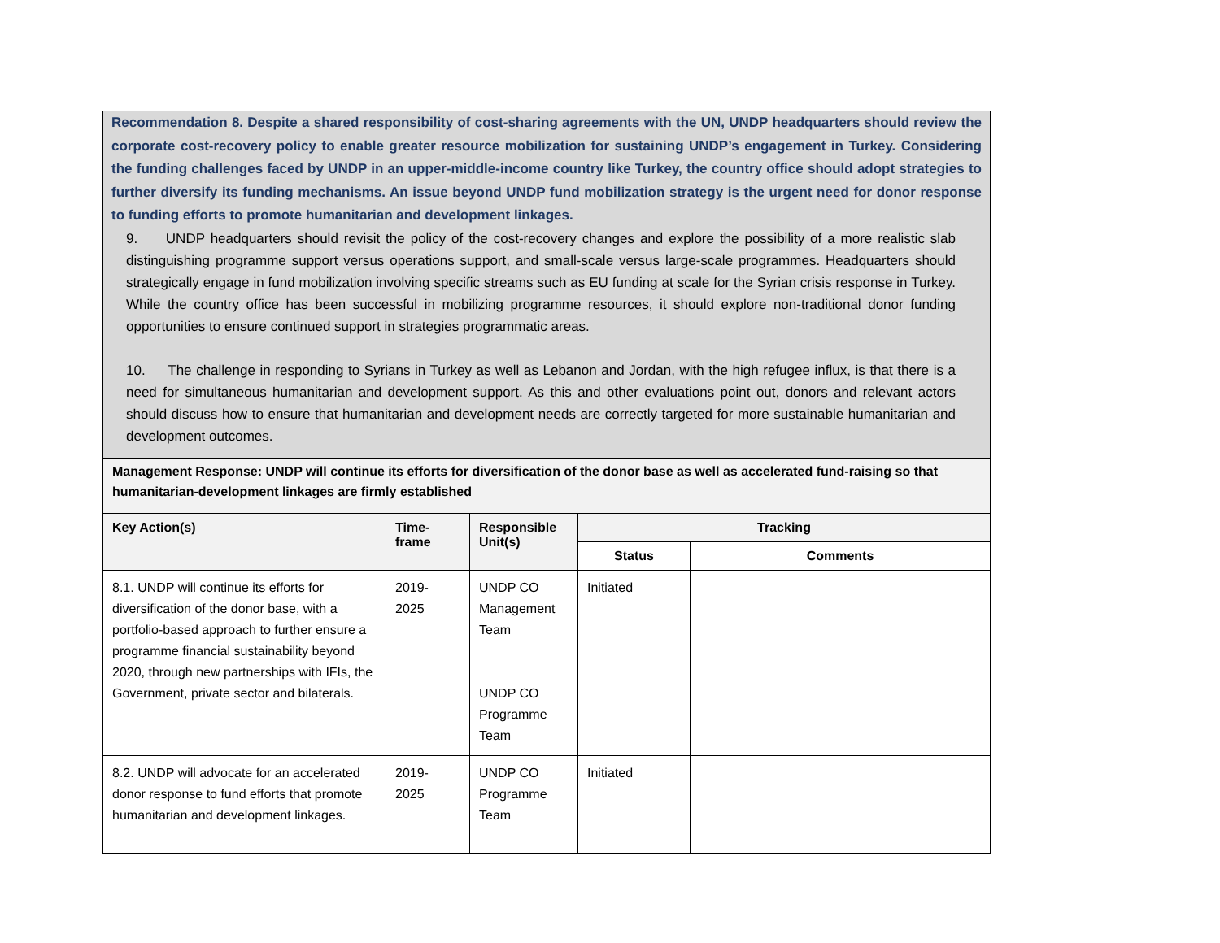| Recommendation 8. Despite a shared responsibility of cost-sharing agreements with the UN, UNDP headquarters should review the corporate cost-recovery policy to enable greater resource mobilization for sustaining UNDP’s engagement in Turkey. Considering the funding challenges faced by UNDP in an upper-middle-income country like Turkey, the country office should adopt strategies to further diversify its funding mechanisms. An issue beyond UNDP fund mobilization strategy is the urgent need for donor response to funding efforts to promote humanitarian and development linkages. 9. UNDP headquarters should revisit the policy of the cost-recovery changes and explore the possibility of a more realistic slab distinguishing programme support versus operations support, and small-scale versus large-scale programmes. Headquarters should strategically engage in fund mobilization involving specific streams such as EU funding at scale for the Syrian crisis response in Turkey. While the country office has been successful in mobilizing programme resources, it should explore non-traditional donor funding opportunities to ensure continued support in strategies programmatic areas. 10. The challenge in responding to Syrians in Turkey as well as Lebanon and Jordan, with the high refugee influx, is that there is a need for simultaneous humanitarian and development support. As this and other evaluations point out, donors and relevant actors should discuss how to ensure that humanitarian and development needs are correctly targeted for more sustainable humanitarian and development outcomes. | | | | |
| Management Response: UNDP will continue its efforts for diversification of the donor base as well as accelerated fund-raising so that humanitarian-development linkages are firmly established | | | | |
| Key Action(s) | Time- frame | Responsible Unit(s) | Tracking | |
| | | | Status | Comments |
| 8.1. UNDP will continue its efforts for diversification of the donor base, with a portfolio-based approach to further ensure a programme financial sustainability beyond 2020, through new partnerships with IFIs, the Government, private sector and bilaterals. | 2019- 2025 | UNDP CO Management Team UNDP CO Programme Team | Initiated | |
| 8.2. UNDP will advocate for an accelerated donor response to fund efforts that promote humanitarian and development linkages. | 2019- 2025 | UNDP CO Programme Team | Initiated | |